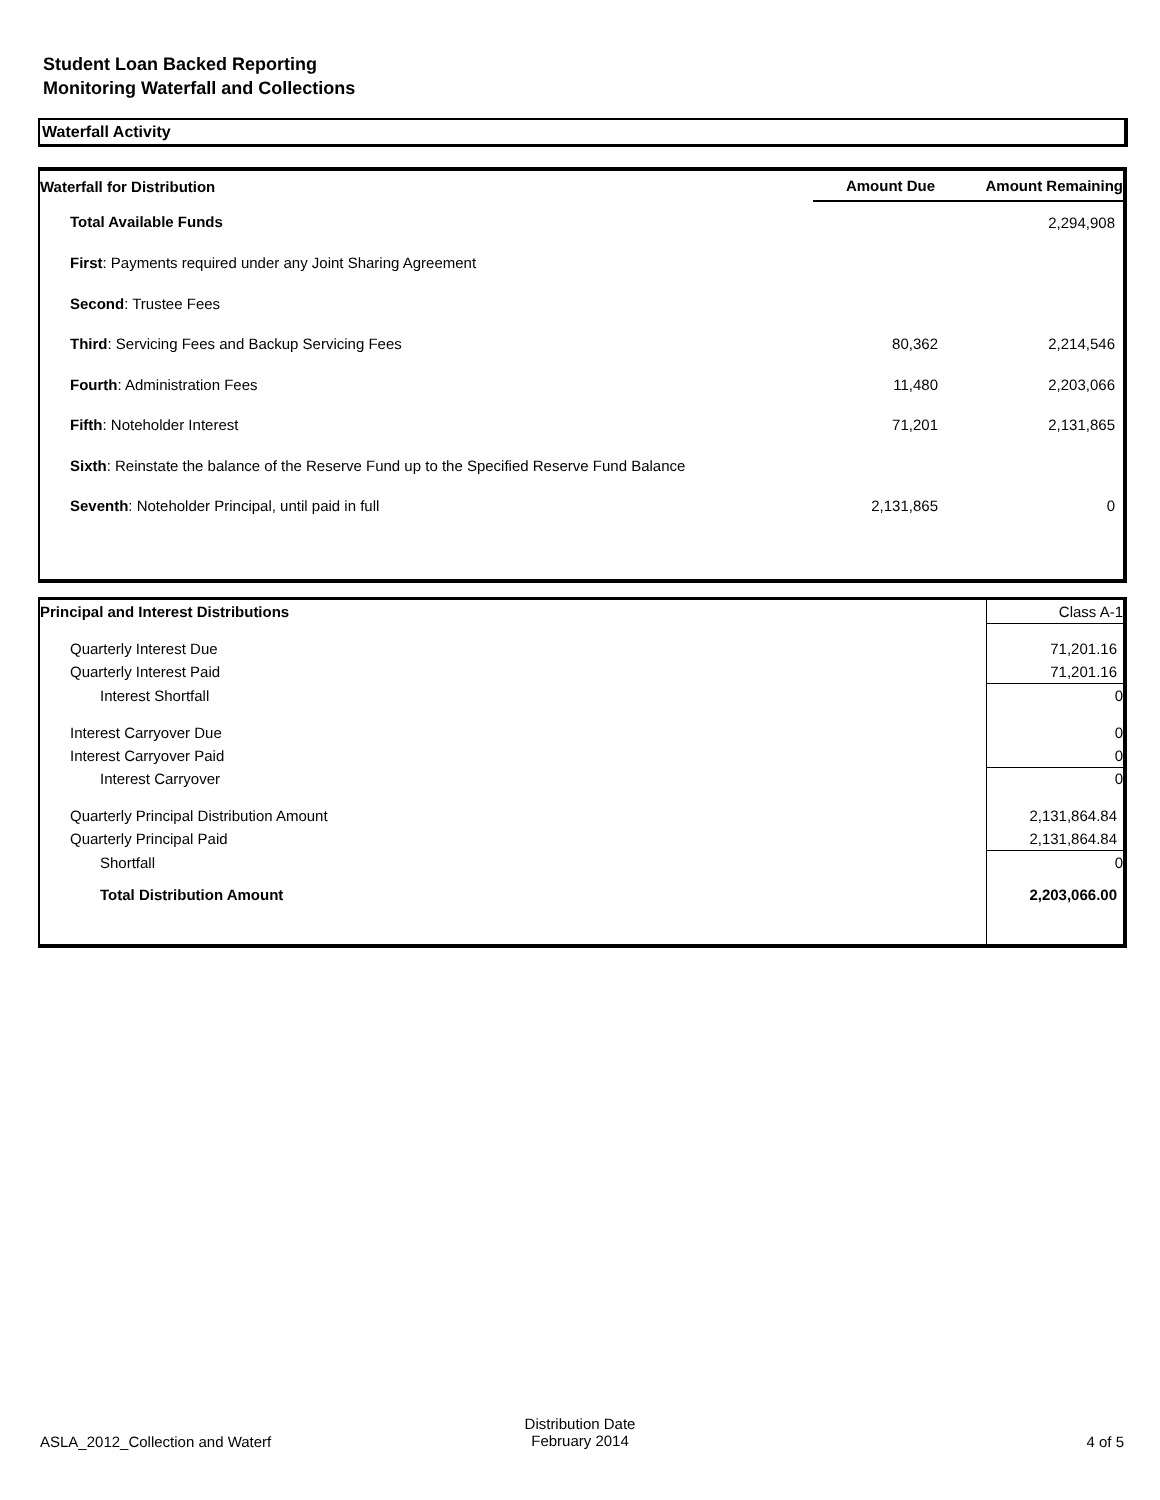Student Loan Backed Reporting
Monitoring Waterfall and Collections
Waterfall Activity
| Waterfall for Distribution | Amount Due | Amount Remaining |
| --- | --- | --- |
| Total Available Funds | | 2,294,908 |
| First : Payments required under any Joint Sharing Agreement | | |
| Second : Trustee Fees | | |
| Third : Servicing Fees and Backup Servicing Fees | 80,362 | 2,214,546 |
| Fourth : Administration Fees | 11,480 | 2,203,066 |
| Fifth : Noteholder Interest | 71,201 | 2,131,865 |
| Sixth : Reinstate the balance of the Reserve Fund up to the Specified Reserve Fund Balance | | |
| Seventh : Noteholder Principal, until paid in full | 2,131,865 | 0 |
| Principal and Interest Distributions | Class A-1 |
| --- | --- |
| Quarterly Interest Due | 71,201.16 |
| Quarterly Interest Paid | 71,201.16 |
| Interest Shortfall | 0 |
| Interest Carryover Due | 0 |
| Interest Carryover Paid | 0 |
| Interest Carryover | 0 |
| Quarterly Principal Distribution Amount | 2,131,864.84 |
| Quarterly Principal Paid | 2,131,864.84 |
| Shortfall | 0 |
| Total Distribution Amount | 2,203,066.00 |
ASLA_2012_Collection and Waterf
Distribution Date
February 2014
4 of 5